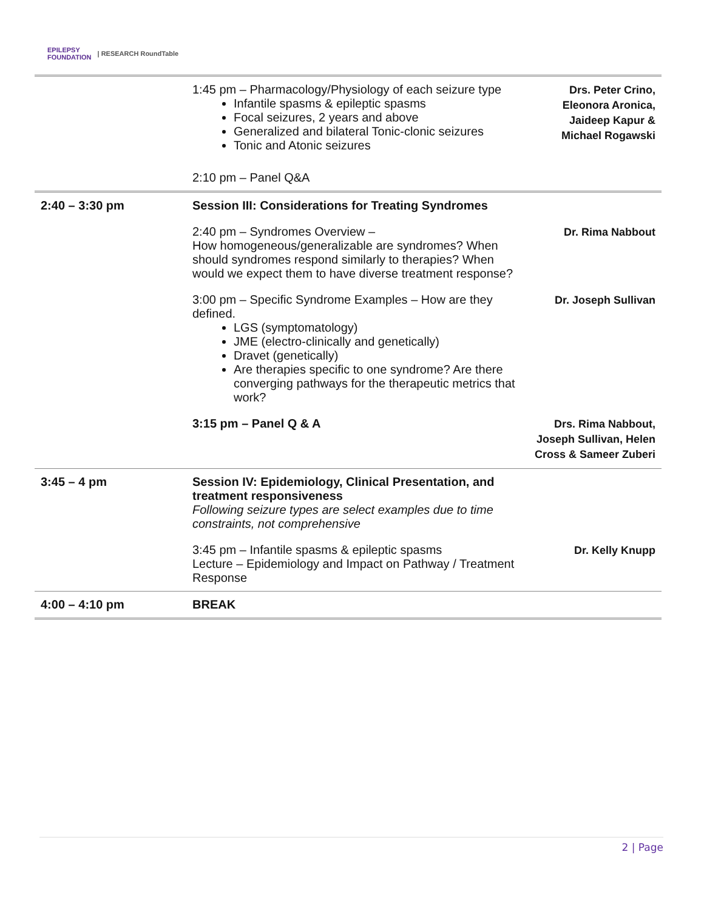EPILEPSY
FOUNDATION | RESEARCH RoundTable
| | 1:45 pm – Pharmacology/Physiology of each seizure type Infantile spasms & epileptic spasms Focal seizures, 2 years and above Generalized and bilateral Tonic-clonic seizures Tonic and Atonic seizures 2:10 pm – Panel Q&A | Drs. Peter Crino, Eleonora Aronica, Jaideep Kapur & Michael Rogawski |
| 2:40 – 3:30 pm | Session III: Considerations for Treating Syndromes | |
| | 2:40 pm – Syndromes Overview – How homogeneous/generalizable are syndromes? When should syndromes respond similarly to therapies? When would we expect them to have diverse treatment response? | Dr. Rima Nabbout |
| | 3:00 pm – Specific Syndrome Examples – How are they defined. LGS (symptomatology) JME (electro-clinically and genetically) Dravet (genetically) Are therapies specific to one syndrome? Are there converging pathways for the therapeutic metrics that work? | Dr. Joseph Sullivan |
| | 3:15 pm – Panel Q & A | Drs. Rima Nabbout, Joseph Sullivan, Helen Cross & Sameer Zuberi |
| 3:45 – 4 pm | Session IV: Epidemiology, Clinical Presentation, and treatment responsiveness Following seizure types are select examples due to time constraints, not comprehensive | |
| | 3:45 pm – Infantile spasms & epileptic spasms Lecture – Epidemiology and Impact on Pathway / Treatment Response | Dr. Kelly Knupp |
| 4:00 – 4:10 pm | BREAK | |
2 | Page